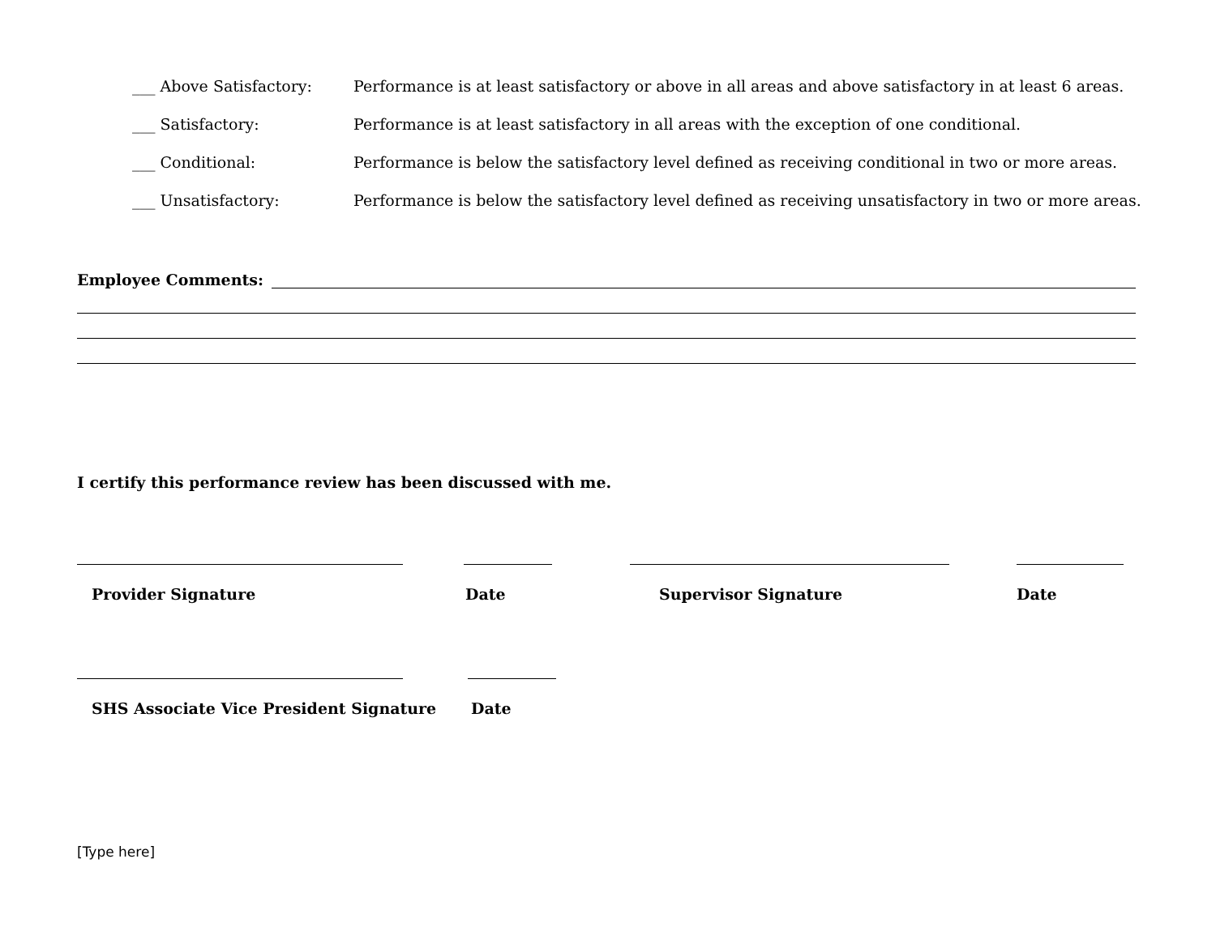___ Above Satisfactory: Performance is at least satisfactory or above in all areas and above satisfactory in at least 6 areas.
___ Satisfactory: Performance is at least satisfactory in all areas with the exception of one conditional.
___ Conditional: Performance is below the satisfactory level defined as receiving conditional in two or more areas.
___ Unsatisfactory: Performance is below the satisfactory level defined as receiving unsatisfactory in two or more areas.
Employee Comments:
I certify this performance review has been discussed with me.
Provider Signature Date Supervisor Signature Date
SHS Associate Vice President Signature
Date
[Type here]